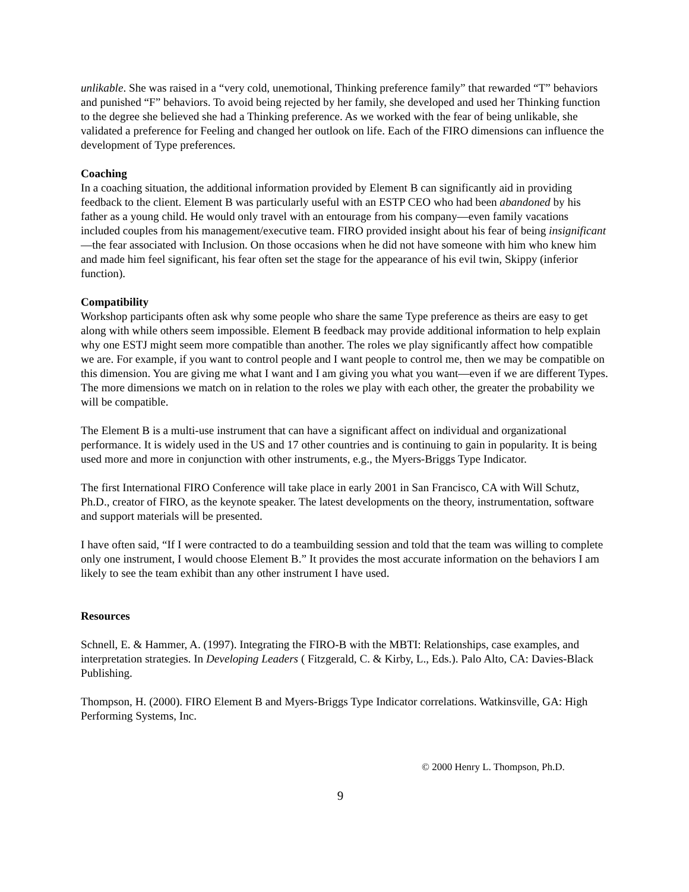unlikable. She was raised in a “very cold, unemotional, Thinking preference family” that rewarded “T” behaviors and punished “F” behaviors. To avoid being rejected by her family, she developed and used her Thinking function to the degree she believed she had a Thinking preference. As we worked with the fear of being unlikable, she validated a preference for Feeling and changed her outlook on life. Each of the FIRO dimensions can influence the development of Type preferences.
Coaching
In a coaching situation, the additional information provided by Element B can significantly aid in providing feedback to the client. Element B was particularly useful with an ESTP CEO who had been abandoned by his father as a young child. He would only travel with an entourage from his company—even family vacations included couples from his management/executive team. FIRO provided insight about his fear of being insignificant—the fear associated with Inclusion. On those occasions when he did not have someone with him who knew him and made him feel significant, his fear often set the stage for the appearance of his evil twin, Skippy (inferior function).
Compatibility
Workshop participants often ask why some people who share the same Type preference as theirs are easy to get along with while others seem impossible. Element B feedback may provide additional information to help explain why one ESTJ might seem more compatible than another. The roles we play significantly affect how compatible we are. For example, if you want to control people and I want people to control me, then we may be compatible on this dimension. You are giving me what I want and I am giving you what you want—even if we are different Types. The more dimensions we match on in relation to the roles we play with each other, the greater the probability we will be compatible.
The Element B is a multi-use instrument that can have a significant affect on individual and organizational performance. It is widely used in the US and 17 other countries and is continuing to gain in popularity. It is being used more and more in conjunction with other instruments, e.g., the Myers-Briggs Type Indicator.
The first International FIRO Conference will take place in early 2001 in San Francisco, CA with Will Schutz, Ph.D., creator of FIRO, as the keynote speaker. The latest developments on the theory, instrumentation, software and support materials will be presented.
I have often said, “If I were contracted to do a teambuilding session and told that the team was willing to complete only one instrument, I would choose Element B.” It provides the most accurate information on the behaviors I am likely to see the team exhibit than any other instrument I have used.
Resources
Schnell, E. & Hammer, A. (1997). Integrating the FIRO-B with the MBTI: Relationships, case examples, and interpretation strategies. In Developing Leaders ( Fitzgerald, C. & Kirby, L., Eds.). Palo Alto, CA: Davies-Black Publishing.
Thompson, H. (2000). FIRO Element B and Myers-Briggs Type Indicator correlations. Watkinsville, GA: High Performing Systems, Inc.
© 2000 Henry L. Thompson, Ph.D.
9